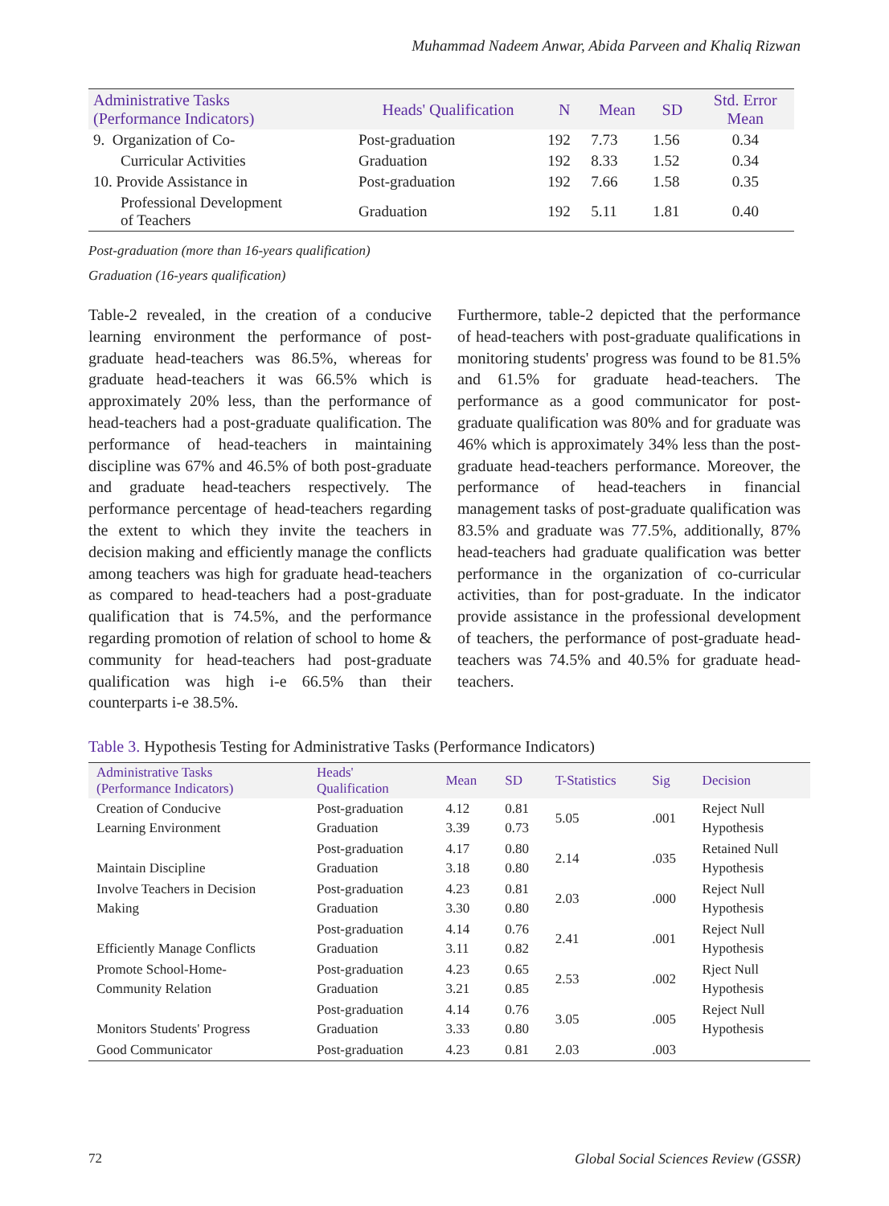Muhammad Nadeem Anwar, Abida Parveen and Khaliq Rizwan
| Administrative Tasks (Performance Indicators) | Heads' Qualification | N | Mean | SD | Std. Error Mean |
| --- | --- | --- | --- | --- | --- |
| 9. Organization of Co- | Post-graduation | 192 | 7.73 | 1.56 | 0.34 |
| Curricular Activities | Graduation | 192 | 8.33 | 1.52 | 0.34 |
| 10. Provide Assistance in | Post-graduation | 192 | 7.66 | 1.58 | 0.35 |
| Professional Development of Teachers | Graduation | 192 | 5.11 | 1.81 | 0.40 |
Post-graduation (more than 16-years qualification)
Graduation (16-years qualification)
Table-2 revealed, in the creation of a conducive learning environment the performance of post-graduate head-teachers was 86.5%, whereas for graduate head-teachers it was 66.5% which is approximately 20% less, than the performance of head-teachers had a post-graduate qualification. The performance of head-teachers in maintaining discipline was 67% and 46.5% of both post-graduate and graduate head-teachers respectively. The performance percentage of head-teachers regarding the extent to which they invite the teachers in decision making and efficiently manage the conflicts among teachers was high for graduate head-teachers as compared to head-teachers had a post-graduate qualification that is 74.5%, and the performance regarding promotion of relation of school to home & community for head-teachers had post-graduate qualification was high i-e 66.5% than their counterparts i-e 38.5%.
Furthermore, table-2 depicted that the performance of head-teachers with post-graduate qualifications in monitoring students' progress was found to be 81.5% and 61.5% for graduate head-teachers. The performance as a good communicator for post-graduate qualification was 80% and for graduate was 46% which is approximately 34% less than the post-graduate head-teachers performance. Moreover, the performance of head-teachers in financial management tasks of post-graduate qualification was 83.5% and graduate was 77.5%, additionally, 87% head-teachers had graduate qualification was better performance in the organization of co-curricular activities, than for post-graduate. In the indicator provide assistance in the professional development of teachers, the performance of post-graduate head-teachers was 74.5% and 40.5% for graduate head-teachers.
Table 3. Hypothesis Testing for Administrative Tasks (Performance Indicators)
| Administrative Tasks (Performance Indicators) | Heads' Qualification | Mean | SD | T-Statistics | Sig | Decision |
| --- | --- | --- | --- | --- | --- | --- |
| Creation of Conducive Learning Environment | Post-graduation Graduation | 4.12 3.39 | 0.81 0.73 | 5.05 | .001 | Reject Null Hypothesis |
| Maintain Discipline | Post-graduation Graduation | 4.17 3.18 | 0.80 0.80 | 2.14 | .035 | Retained Null Hypothesis |
| Involve Teachers in Decision Making | Post-graduation Graduation | 4.23 3.30 | 0.81 0.80 | 2.03 | .000 | Reject Null Hypothesis |
| Efficiently Manage Conflicts | Post-graduation Graduation | 4.14 3.11 | 0.76 0.82 | 2.41 | .001 | Reject Null Hypothesis |
| Promote School-Home- Community Relation | Post-graduation Graduation | 4.23 3.21 | 0.65 0.85 | 2.53 | .002 | Rject Null Hypothesis |
| Monitors Students' Progress | Post-graduation Graduation | 4.14 3.33 | 0.76 0.80 | 3.05 | .005 | Reject Null Hypothesis |
| Good Communicator | Post-graduation | 4.23 | 0.81 | 2.03 | .003 | |
72 Global Social Sciences Review (GSSR)